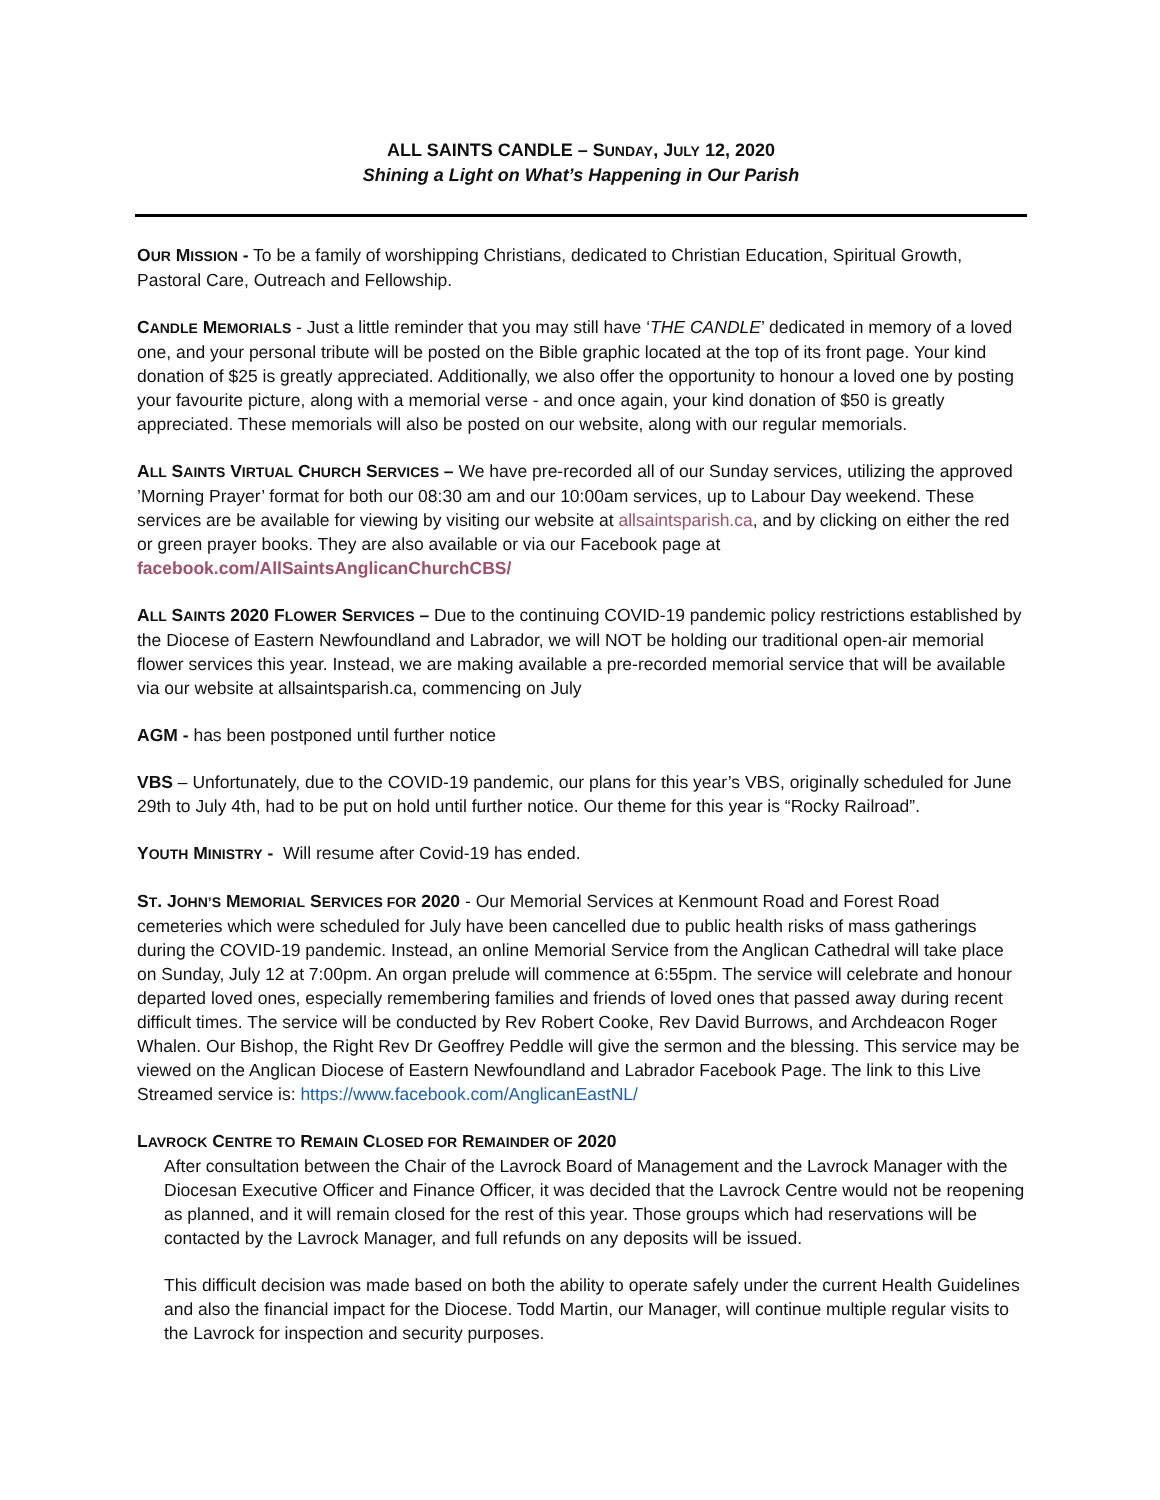ALL SAINTS CANDLE – SUNDAY, JULY 12, 2020
Shining a Light on What’s Happening in Our Parish
OUR MISSION - To be a family of worshipping Christians, dedicated to Christian Education, Spiritual Growth, Pastoral Care, Outreach and Fellowship.
CANDLE MEMORIALS - Just a little reminder that you may still have ‘THE CANDLE’ dedicated in memory of a loved one, and your personal tribute will be posted on the Bible graphic located at the top of its front page. Your kind donation of $25 is greatly appreciated. Additionally, we also offer the opportunity to honour a loved one by posting your favourite picture, along with a memorial verse - and once again, your kind donation of $50 is greatly appreciated. These memorials will also be posted on our website, along with our regular memorials.
ALL SAINTS VIRTUAL CHURCH SERVICES – We have pre-recorded all of our Sunday services, utilizing the approved ’Morning Prayer’ format for both our 08:30 am and our 10:00am services, up to Labour Day weekend. These services are be available for viewing by visiting our website at allsaintsparish.ca, and by clicking on either the red or green prayer books. They are also available or via our Facebook page at facebook.com/AllSaintsAnglicanChurchCBS/
ALL SAINTS 2020 FLOWER SERVICES – Due to the continuing COVID-19 pandemic policy restrictions established by the Diocese of Eastern Newfoundland and Labrador, we will NOT be holding our traditional open-air memorial flower services this year. Instead, we are making available a pre-recorded memorial service that will be available via our website at allsaintsparish.ca, commencing on July
AGM - has been postponed until further notice
VBS – Unfortunately, due to the COVID-19 pandemic, our plans for this year’s VBS, originally scheduled for June 29th to July 4th, had to be put on hold until further notice. Our theme for this year is “Rocky Railroad”.
YOUTH MINISTRY - Will resume after Covid-19 has ended.
ST. JOHN’S MEMORIAL SERVICES FOR 2020 - Our Memorial Services at Kenmount Road and Forest Road cemeteries which were scheduled for July have been cancelled due to public health risks of mass gatherings during the COVID-19 pandemic. Instead, an online Memorial Service from the Anglican Cathedral will take place on Sunday, July 12 at 7:00pm. An organ prelude will commence at 6:55pm. The service will celebrate and honour departed loved ones, especially remembering families and friends of loved ones that passed away during recent difficult times. The service will be conducted by Rev Robert Cooke, Rev David Burrows, and Archdeacon Roger Whalen. Our Bishop, the Right Rev Dr Geoffrey Peddle will give the sermon and the blessing. This service may be viewed on the Anglican Diocese of Eastern Newfoundland and Labrador Facebook Page. The link to this Live Streamed service is: https://www.facebook.com/AnglicanEastNL/
LAVROCK CENTRE TO REMAIN CLOSED FOR REMAINDER OF 2020
After consultation between the Chair of the Lavrock Board of Management and the Lavrock Manager with the Diocesan Executive Officer and Finance Officer, it was decided that the Lavrock Centre would not be reopening as planned, and it will remain closed for the rest of this year. Those groups which had reservations will be contacted by the Lavrock Manager, and full refunds on any deposits will be issued.
This difficult decision was made based on both the ability to operate safely under the current Health Guidelines and also the financial impact for the Diocese. Todd Martin, our Manager, will continue multiple regular visits to the Lavrock for inspection and security purposes.